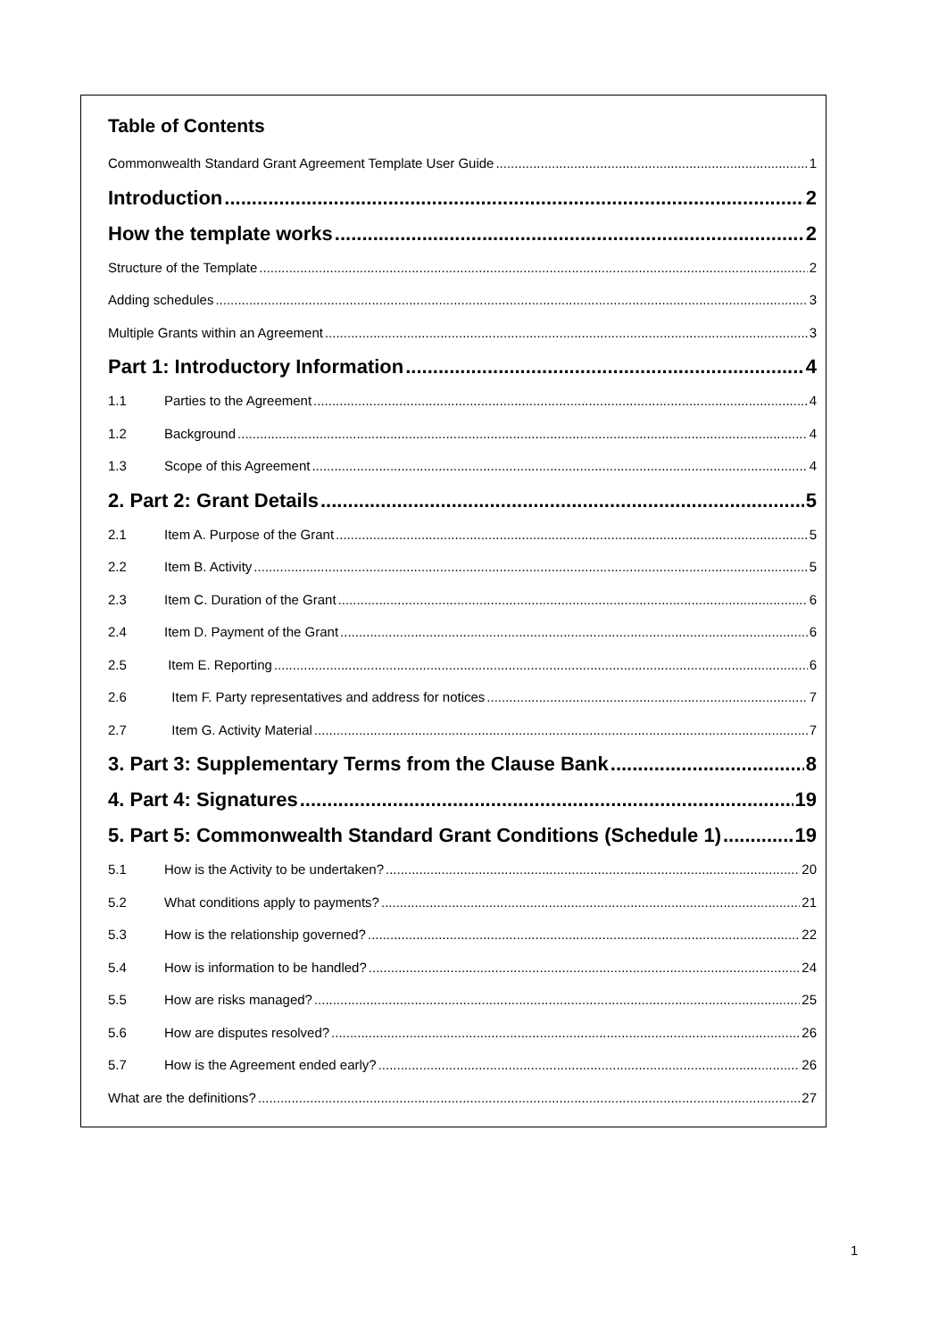Table of Contents
Commonwealth Standard Grant Agreement Template User Guide 1
Introduction 2
How the template works 2
Structure of the Template 2
Adding schedules 3
Multiple Grants within an Agreement 3
Part 1: Introductory Information 4
1.1 Parties to the Agreement 4
1.2 Background 4
1.3 Scope of this Agreement 4
2. Part 2: Grant Details 5
2.1 Item A. Purpose of the Grant 5
2.2 Item B. Activity 5
2.3 Item C. Duration of the Grant 6
2.4 Item D. Payment of the Grant 6
2.5 Item E. Reporting 6
2.6 Item F. Party representatives and address for notices 7
2.7 Item G. Activity Material 7
3. Part 3: Supplementary Terms from the Clause Bank 8
4. Part 4: Signatures 19
5. Part 5: Commonwealth Standard Grant Conditions (Schedule 1) 19
5.1 How is the Activity to be undertaken? 20
5.2 What conditions apply to payments? 21
5.3 How is the relationship governed? 22
5.4 How is information to be handled? 24
5.5 How are risks managed? 25
5.6 How are disputes resolved? 26
5.7 How is the Agreement ended early? 26
What are the definitions? 27
1